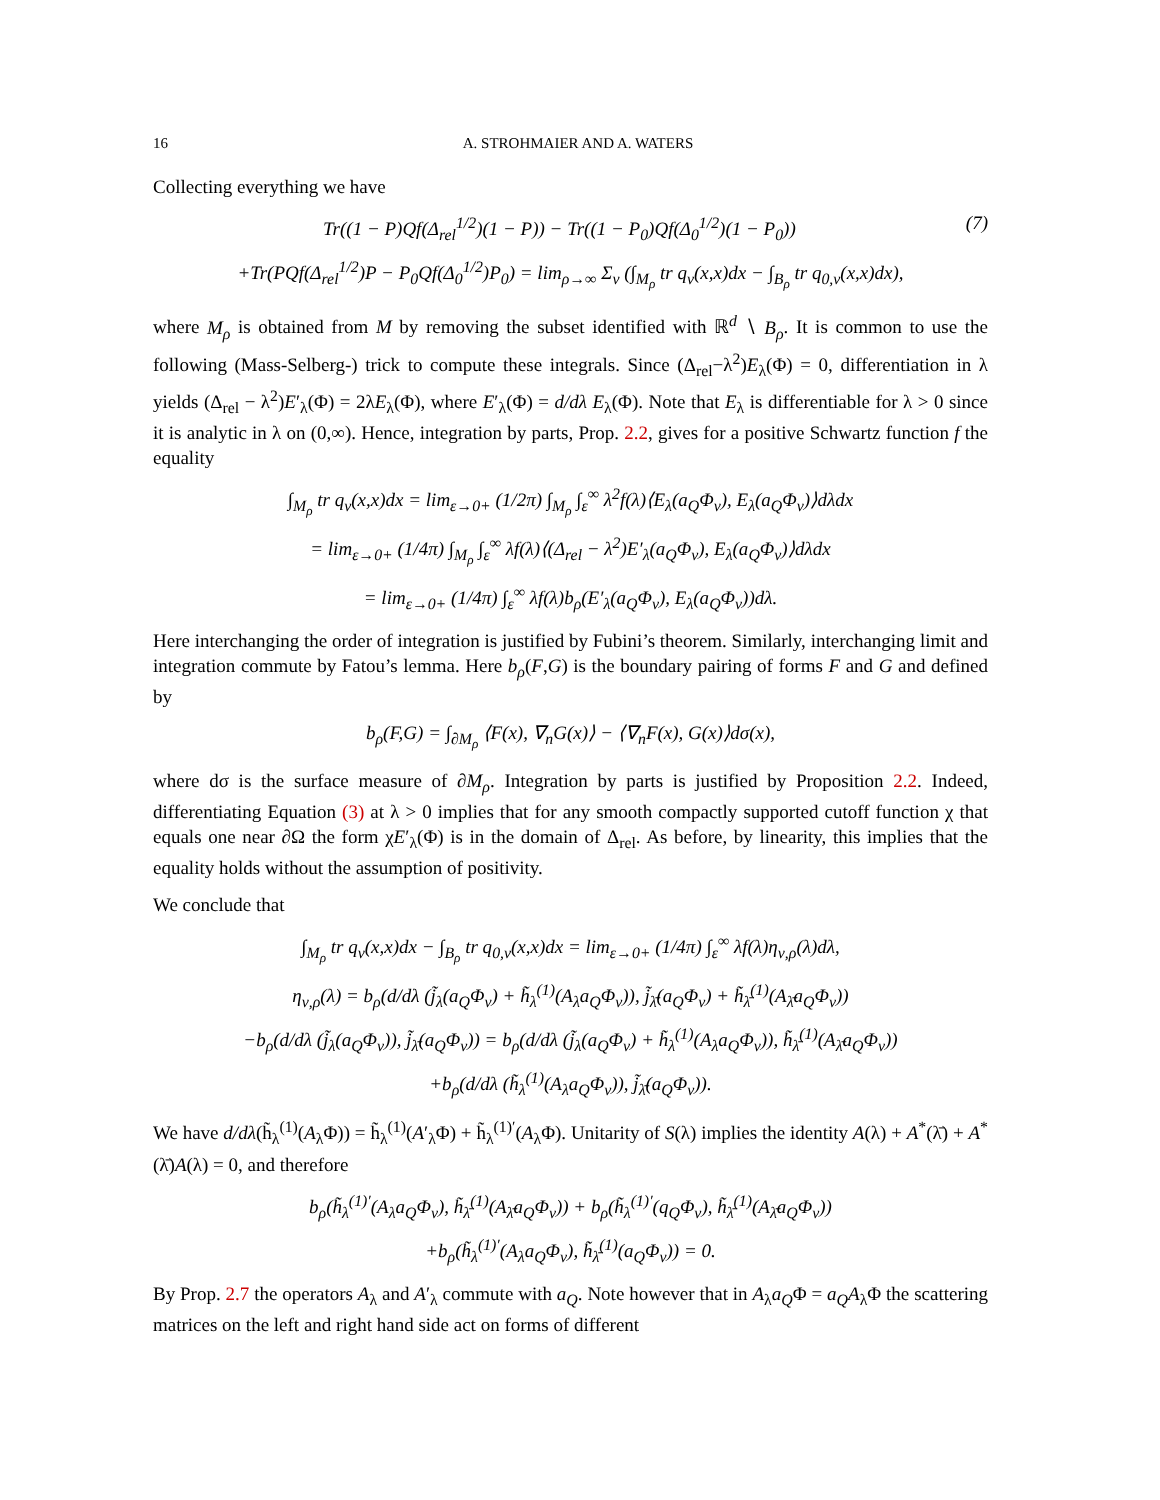16 A. STROHMAIER AND A. WATERS
Collecting everything we have
Tr((1 − P)Qf(Δ<sub>rel</sub><sup>1/2</sup>)(1 − P)) − Tr((1 − P<sub>0</sub>)Qf(Δ<sub>0</sub><sup>1/2</sup>)(1 − P<sub>0</sub>)) (7)
+Tr(PQf(Δ<sub>rel</sub><sup>1/2</sup>)P − P<sub>0</sub>Qf(Δ<sub>0</sub><sup>1/2</sup>)P<sub>0</sub>) = lim<sub>ρ→∞</sub> Σ<sub>ν</sub> (∫<sub>M<sub>ρ</sub></sub> tr q<sub>ν</sub>(x,x)dx − ∫<sub>B<sub>ρ</sub></sub> tr q<sub>0,ν</sub>(x,x)dx),
where M<sub>ρ</sub> is obtained from M by removing the subset identified with ℝ<sup>d</sup> ∖ B<sub>ρ</sub>. It is common to use the following (Mass-Selberg-) trick to compute these integrals. Since (Δ<sub>rel</sub>−λ<sup>2</sup>)E<sub>λ</sub>(Φ) = 0, differentiation in λ yields (Δ<sub>rel</sub> − λ<sup>2</sup>)E′<sub>λ</sub>(Φ) = 2λE<sub>λ</sub>(Φ), where E′<sub>λ</sub>(Φ) = d/dλ E<sub>λ</sub>(Φ). Note that E<sub>λ</sub> is differentiable for λ > 0 since it is analytic in λ on (0,∞). Hence, integration by parts, Prop. 2.2, gives for a positive Schwartz function f the equality
∫<sub>M<sub>ρ</sub></sub> tr q<sub>ν</sub>(x,x)dx = lim<sub>ε→0+</sub> (1/2π) ∫<sub>M<sub>ρ</sub></sub> ∫<sub>ε</sub><sup>∞</sup> λ<sup>2</sup>f(λ)⟨E<sub>λ</sub>(a<sub>Q</sub>Φ<sub>ν</sub>), E<sub>λ</sub>(a<sub>Q</sub>Φ<sub>ν</sub>)⟩dλdx
= lim<sub>ε→0+</sub> (1/4π) ∫<sub>M<sub>ρ</sub></sub> ∫<sub>ε</sub><sup>∞</sup> λf(λ)⟨(Δ<sub>rel</sub> − λ<sup>2</sup>)E′<sub>λ</sub>(a<sub>Q</sub>Φ<sub>ν</sub>), E<sub>λ</sub>(a<sub>Q</sub>Φ<sub>ν</sub>)⟩dλdx
= lim<sub>ε→0+</sub> (1/4π) ∫<sub>ε</sub><sup>∞</sup> λf(λ)b<sub>ρ</sub>(E′<sub>λ</sub>(a<sub>Q</sub>Φ<sub>ν</sub>), E<sub>λ</sub>(a<sub>Q</sub>Φ<sub>ν</sub>))dλ.
Here interchanging the order of integration is justified by Fubini’s theorem. Similarly, interchanging limit and integration commute by Fatou’s lemma. Here b<sub>ρ</sub>(F,G) is the boundary pairing of forms F and G and defined by
b<sub>ρ</sub>(F,G) = ∫<sub>∂M<sub>ρ</sub></sub> ⟨F(x), ∇<sub>n</sub>G(x)⟩ − ⟨∇<sub>n</sub>F(x), G(x)⟩dσ(x),
where dσ is the surface measure of ∂M<sub>ρ</sub>. Integration by parts is justified by Proposition 2.2. Indeed, differentiating Equation (3) at λ > 0 implies that for any smooth compactly supported cutoff function χ that equals one near ∂Ω the form χE′<sub>λ</sub>(Φ) is in the domain of Δ<sub>rel</sub>. As before, by linearity, this implies that the equality holds without the assumption of positivity.
We conclude that
∫<sub>M<sub>ρ</sub></sub> tr q<sub>ν</sub>(x,x)dx − ∫<sub>B<sub>ρ</sub></sub> tr q<sub>0,ν</sub>(x,x)dx = lim<sub>ε→0+</sub> (1/4π) ∫<sub>ε</sub><sup>∞</sup> λf(λ)η<sub>ν,ρ</sub>(λ)dλ,
η<sub>ν,ρ</sub>(λ) = b<sub>ρ</sub>(d/dλ (j̃<sub>λ</sub>(a<sub>Q</sub>Φ<sub>ν</sub>) + h̃<sub>λ</sub><sup>(1)</sup>(A<sub>λ</sub>a<sub>Q</sub>Φ<sub>ν</sub>)), j̃<sub>λ̄</sub>(a<sub>Q</sub>Φ<sub>ν</sub>) + h̃<sub>λ̄</sub><sup>(1)</sup>(A<sub>λ̄</sub>a<sub>Q</sub>Φ<sub>ν</sub>))
−b<sub>ρ</sub>(d/dλ (j̃<sub>λ</sub>(a<sub>Q</sub>Φ<sub>ν</sub>)), j̃<sub>λ̄</sub>(a<sub>Q</sub>Φ<sub>ν</sub>)) = b<sub>ρ</sub>(d/dλ (j̃<sub>λ</sub>(a<sub>Q</sub>Φ<sub>ν</sub>) + h̃<sub>λ</sub><sup>(1)</sup>(A<sub>λ</sub>a<sub>Q</sub>Φ<sub>ν</sub>)), h̃<sub>λ̄</sub><sup>(1)</sup>(A<sub>λ̄</sub>a<sub>Q</sub>Φ<sub>ν</sub>))
+b<sub>ρ</sub>(d/dλ (h̃<sub>λ</sub><sup>(1)</sup>(A<sub>λ</sub>a<sub>Q</sub>Φ<sub>ν</sub>)), j̃<sub>λ̄</sub>(a<sub>Q</sub>Φ<sub>ν</sub>)).
We have d/dλ(h̃<sub>λ</sub><sup>(1)</sup>(A<sub>λ</sub>Φ)) = h̃<sub>λ</sub><sup>(1)</sup>(A′<sub>λ</sub>Φ) + h̃<sub>λ</sub><sup>(1)′</sup>(A<sub>λ</sub>Φ). Unitarity of S(λ) implies the identity A(λ) + A<sup>*</sup>(λ̄) + A<sup>*</sup>(λ̄)A(λ) = 0, and therefore
b<sub>ρ</sub>(h̃<sub>λ</sub><sup>(1)′</sup>(A<sub>λ</sub>a<sub>Q</sub>Φ<sub>ν</sub>), h̃<sub>λ̄</sub><sup>(1)</sup>(A<sub>λ̄</sub>a<sub>Q</sub>Φ<sub>ν</sub>)) + b<sub>ρ</sub>(h̃<sub>λ</sub><sup>(1)′</sup>(q<sub>Q</sub>Φ<sub>ν</sub>), h̃<sub>λ̄</sub><sup>(1)</sup>(A<sub>λ̄</sub>a<sub>Q</sub>Φ<sub>ν</sub>))
+b<sub>ρ</sub>(h̃<sub>λ</sub><sup>(1)′</sup>(A<sub>λ</sub>a<sub>Q</sub>Φ<sub>ν</sub>), h̃<sub>λ̄</sub><sup>(1)</sup>(a<sub>Q</sub>Φ<sub>ν</sub>)) = 0.
By Prop. 2.7 the operators A<sub>λ</sub> and A′<sub>λ</sub> commute with a<sub>Q</sub>. Note however that in A<sub>λ</sub>a<sub>Q</sub>Φ = a<sub>Q</sub>A<sub>λ</sub>Φ the scattering matrices on the left and right hand side act on forms of different